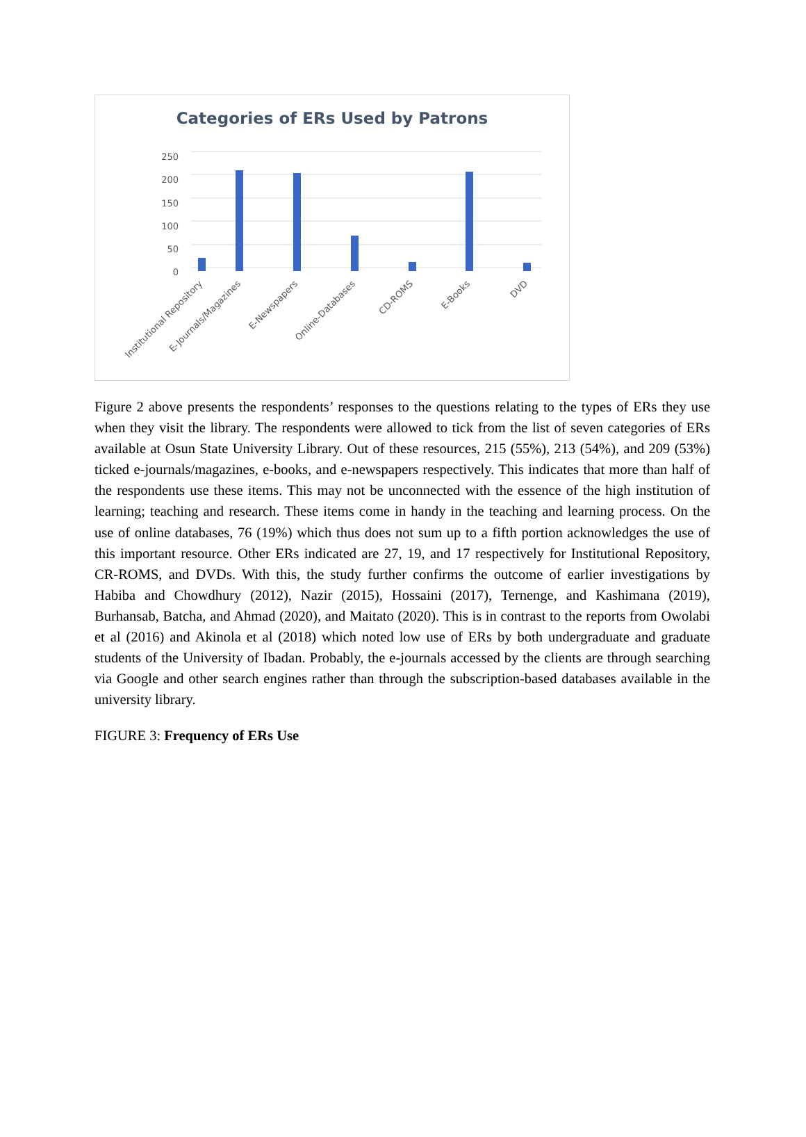Categories of ERs Used by Patrons
250
200
150
100
50
0
Institutional Repository
E-Journals/Magazines
E-Newspapers
Online-Databases
CD-ROMS
E-Books
DVD
Figure 2 above presents the respondents’ responses to the questions relating to the types of ERs they use when they visit the library. The respondents were allowed to tick from the list of seven categories of ERs available at Osun State University Library. Out of these resources, 215 (55%), 213 (54%), and 209 (53%) ticked e-journals/magazines, e-books, and e-newspapers respectively. This indicates that more than half of the respondents use these items. This may not be unconnected with the essence of the high institution of learning; teaching and research. These items come in handy in the teaching and learning process. On the use of online databases, 76 (19%) which thus does not sum up to a fifth portion acknowledges the use of this important resource. Other ERs indicated are 27, 19, and 17 respectively for Institutional Repository, CR-ROMS, and DVDs. With this, the study further confirms the outcome of earlier investigations by Habiba and Chowdhury (2012), Nazir (2015), Hossaini (2017), Ternenge, and Kashimana (2019), Burhansab, Batcha, and Ahmad (2020), and Maitato (2020). This is in contrast to the reports from Owolabi et al (2016) and Akinola et al (2018) which noted low use of ERs by both undergraduate and graduate students of the University of Ibadan. Probably, the e-journals accessed by the clients are through searching via Google and other search engines rather than through the subscription-based databases available in the university library.
FIGURE 3: Frequency of ERs Use